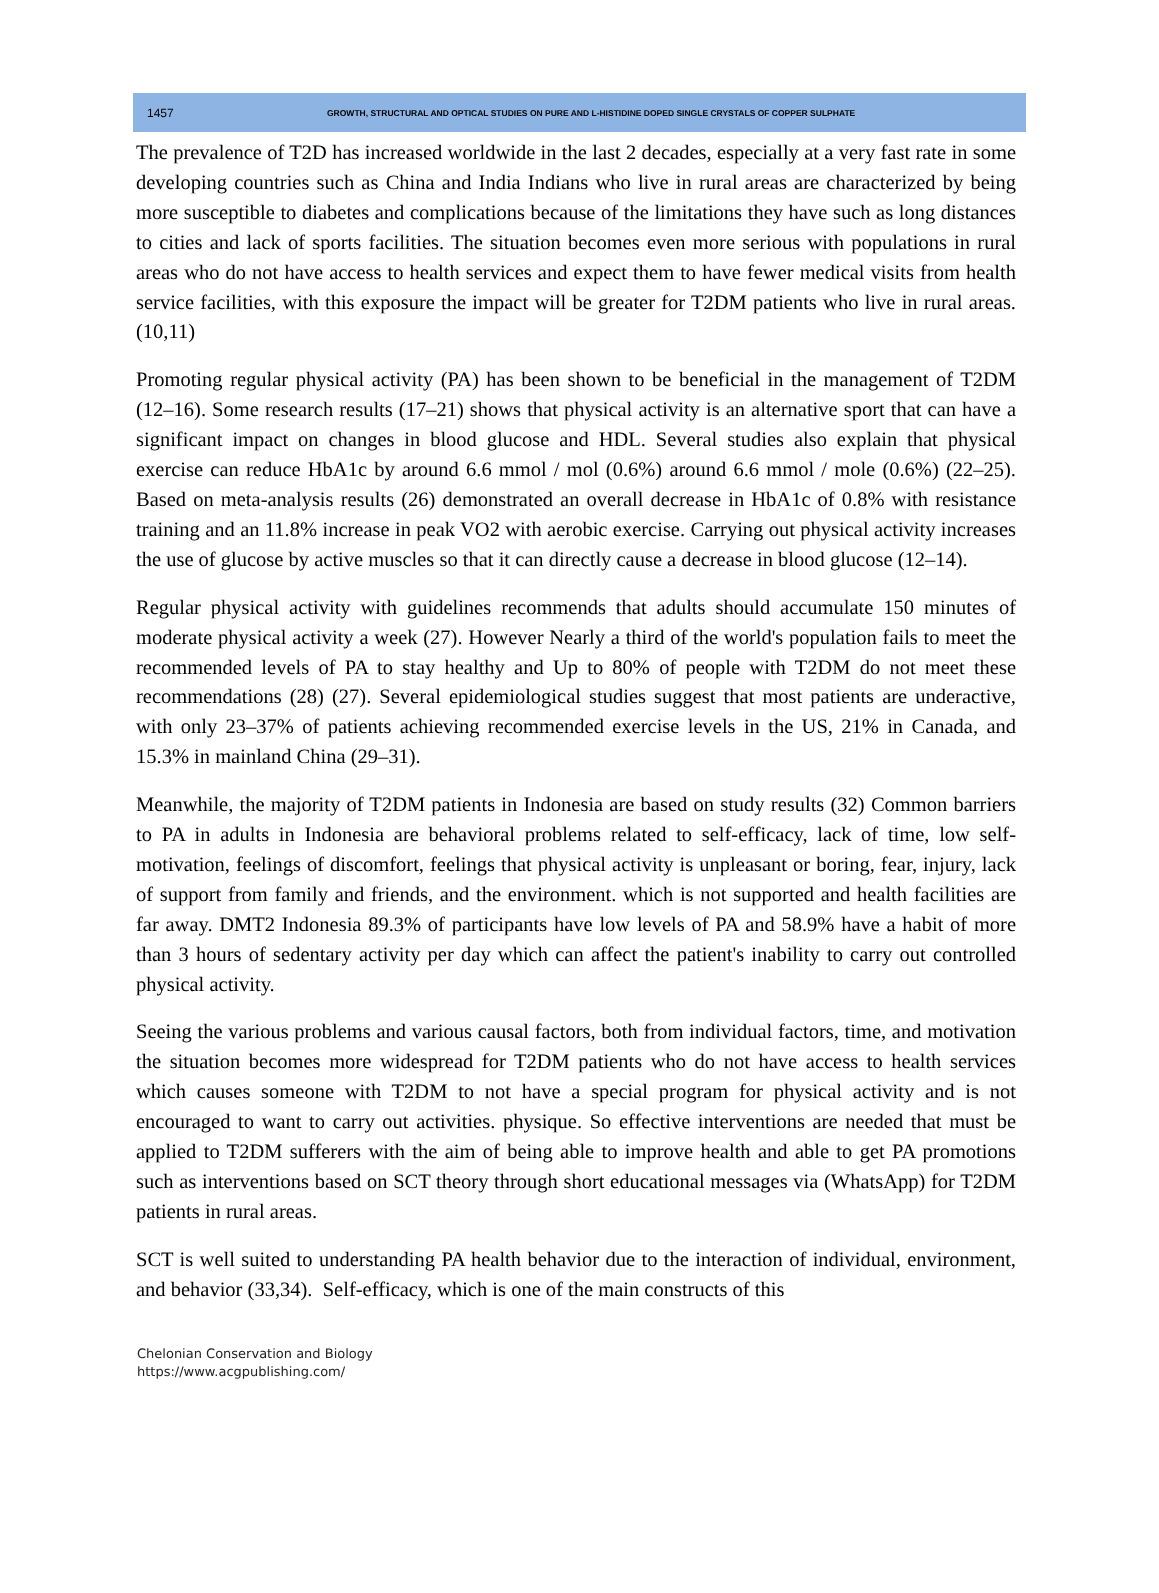1457 GROWTH, STRUCTURAL AND OPTICAL STUDIES ON PURE AND L-HISTIDINE DOPED SINGLE CRYSTALS OF COPPER SULPHATE
The prevalence of T2D has increased worldwide in the last 2 decades, especially at a very fast rate in some developing countries such as China and India Indians who live in rural areas are characterized by being more susceptible to diabetes and complications because of the limitations they have such as long distances to cities and lack of sports facilities. The situation becomes even more serious with populations in rural areas who do not have access to health services and expect them to have fewer medical visits from health service facilities, with this exposure the impact will be greater for T2DM patients who live in rural areas. (10,11)
Promoting regular physical activity (PA) has been shown to be beneficial in the management of T2DM (12–16). Some research results (17–21) shows that physical activity is an alternative sport that can have a significant impact on changes in blood glucose and HDL. Several studies also explain that physical exercise can reduce HbA1c by around 6.6 mmol / mol (0.6%) around 6.6 mmol / mole (0.6%) (22–25). Based on meta-analysis results (26) demonstrated an overall decrease in HbA1c of 0.8% with resistance training and an 11.8% increase in peak VO2 with aerobic exercise. Carrying out physical activity increases the use of glucose by active muscles so that it can directly cause a decrease in blood glucose (12–14).
Regular physical activity with guidelines recommends that adults should accumulate 150 minutes of moderate physical activity a week (27). However Nearly a third of the world's population fails to meet the recommended levels of PA to stay healthy and Up to 80% of people with T2DM do not meet these recommendations (28) (27). Several epidemiological studies suggest that most patients are underactive, with only 23–37% of patients achieving recommended exercise levels in the US, 21% in Canada, and 15.3% in mainland China (29–31).
Meanwhile, the majority of T2DM patients in Indonesia are based on study results (32) Common barriers to PA in adults in Indonesia are behavioral problems related to self-efficacy, lack of time, low self-motivation, feelings of discomfort, feelings that physical activity is unpleasant or boring, fear, injury, lack of support from family and friends, and the environment. which is not supported and health facilities are far away. DMT2 Indonesia 89.3% of participants have low levels of PA and 58.9% have a habit of more than 3 hours of sedentary activity per day which can affect the patient's inability to carry out controlled physical activity.
Seeing the various problems and various causal factors, both from individual factors, time, and motivation the situation becomes more widespread for T2DM patients who do not have access to health services which causes someone with T2DM to not have a special program for physical activity and is not encouraged to want to carry out activities. physique. So effective interventions are needed that must be applied to T2DM sufferers with the aim of being able to improve health and able to get PA promotions such as interventions based on SCT theory through short educational messages via (WhatsApp) for T2DM patients in rural areas.
SCT is well suited to understanding PA health behavior due to the interaction of individual, environment, and behavior (33,34). Self-efficacy, which is one of the main constructs of this
Chelonian Conservation and Biology
https://www.acgpublishing.com/